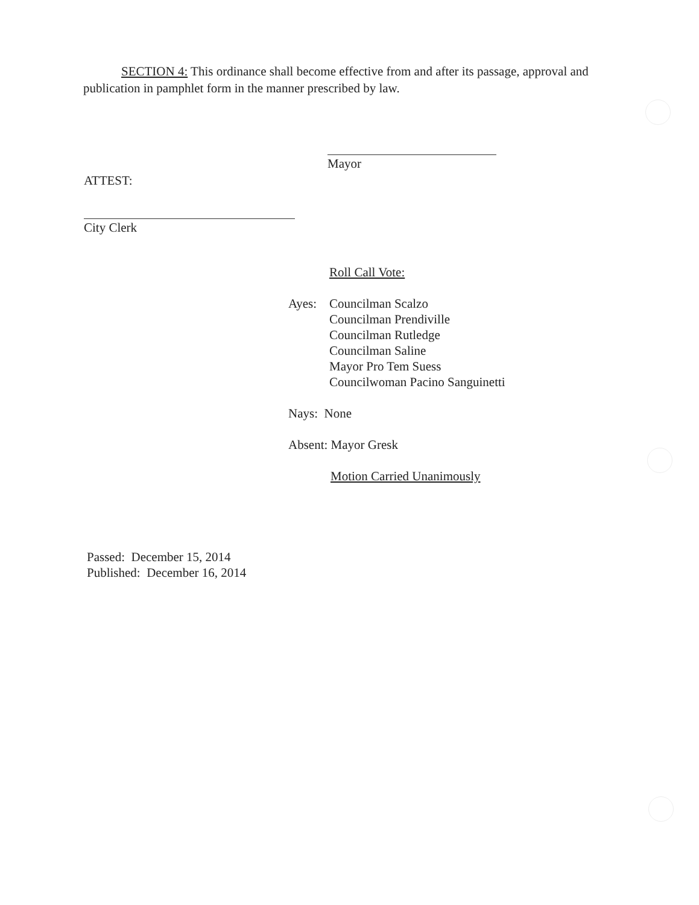SECTION 4: This ordinance shall become effective from and after its passage, approval and publication in pamphlet form in the manner prescribed by law.
Mayor
ATTEST:
City Clerk
Roll Call Vote:
Ayes: Councilman Scalzo
Councilman Prendiville
Councilman Rutledge
Councilman Saline
Mayor Pro Tem Suess
Councilwoman Pacino Sanguinetti
Nays: None
Absent: Mayor Gresk
Motion Carried Unanimously
Passed: December 15, 2014
Published: December 16, 2014